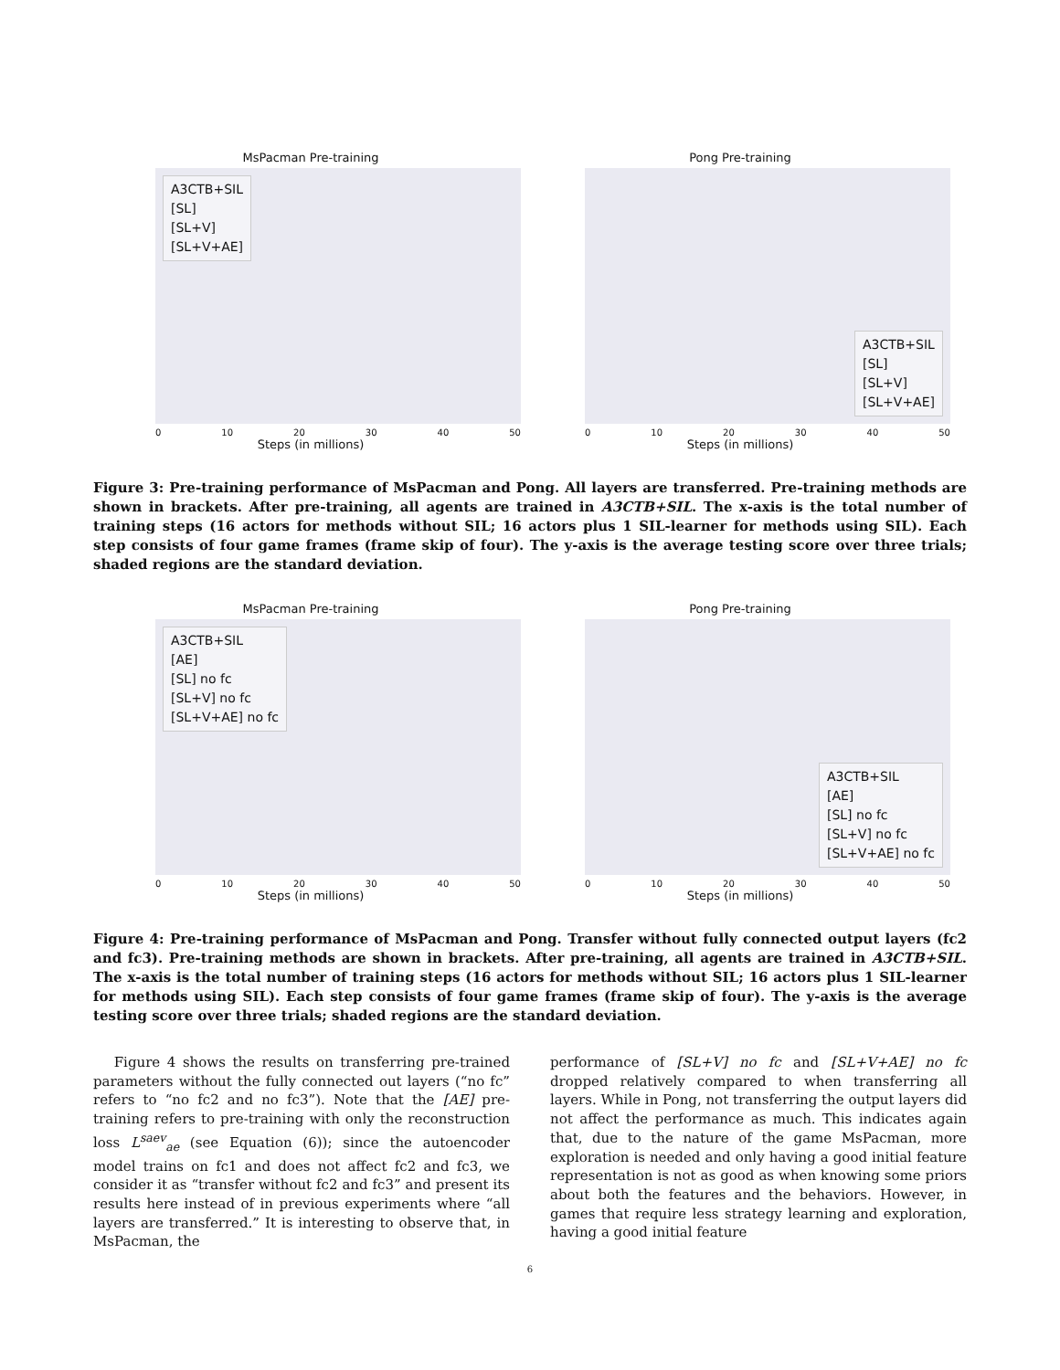MsPacman Pre-training
A3CTB+SIL
[SL]
[SL+V]
[SL+V+AE]
0 10 20 30 40 50
Steps (in millions)
Pong Pre-training
A3CTB+SIL
[SL]
[SL+V]
[SL+V+AE]
0 10 20 30 40 50
Steps (in millions)
Figure 3: Pre-training performance of MsPacman and Pong. All layers are transferred. Pre-training methods are shown in brackets. After pre-training, all agents are trained in A3CTB+SIL. The x-axis is the total number of training steps (16 actors for methods without SIL; 16 actors plus 1 SIL-learner for methods using SIL). Each step consists of four game frames (frame skip of four). The y-axis is the average testing score over three trials; shaded regions are the standard deviation.
MsPacman Pre-training
A3CTB+SIL
[AE]
[SL] no fc
[SL+V] no fc
[SL+V+AE] no fc
0 10 20 30 40 50
Steps (in millions)
Pong Pre-training
A3CTB+SIL
[AE]
[SL] no fc
[SL+V] no fc
[SL+V+AE] no fc
0 10 20 30 40 50
Steps (in millions)
Figure 4: Pre-training performance of MsPacman and Pong. Transfer without fully connected output layers (fc2 and fc3). Pre-training methods are shown in brackets. After pre-training, all agents are trained in A3CTB+SIL. The x-axis is the total number of training steps (16 actors for methods without SIL; 16 actors plus 1 SIL-learner for methods using SIL). Each step consists of four game frames (frame skip of four). The y-axis is the average testing score over three trials; shaded regions are the standard deviation.
Figure 4 shows the results on transferring pre-trained parameters without the fully connected out layers (“no fc” refers to “no fc2 and no fc3”). Note that the [AE] pre-training refers to pre-training with only the reconstruction loss L<sup>saev</sup><sub>ae</sub> (see Equation (6)); since the autoencoder model trains on fc1 and does not affect fc2 and fc3, we consider it as “transfer without fc2 and fc3” and present its results here instead of in previous experiments where “all layers are transferred.” It is interesting to observe that, in MsPacman, the
performance of [SL+V] no fc and [SL+V+AE] no fc dropped relatively compared to when transferring all layers. While in Pong, not transferring the output layers did not affect the performance as much. This indicates again that, due to the nature of the game MsPacman, more exploration is needed and only having a good initial feature representation is not as good as when knowing some priors about both the features and the behaviors. However, in games that require less strategy learning and exploration, having a good initial feature
6